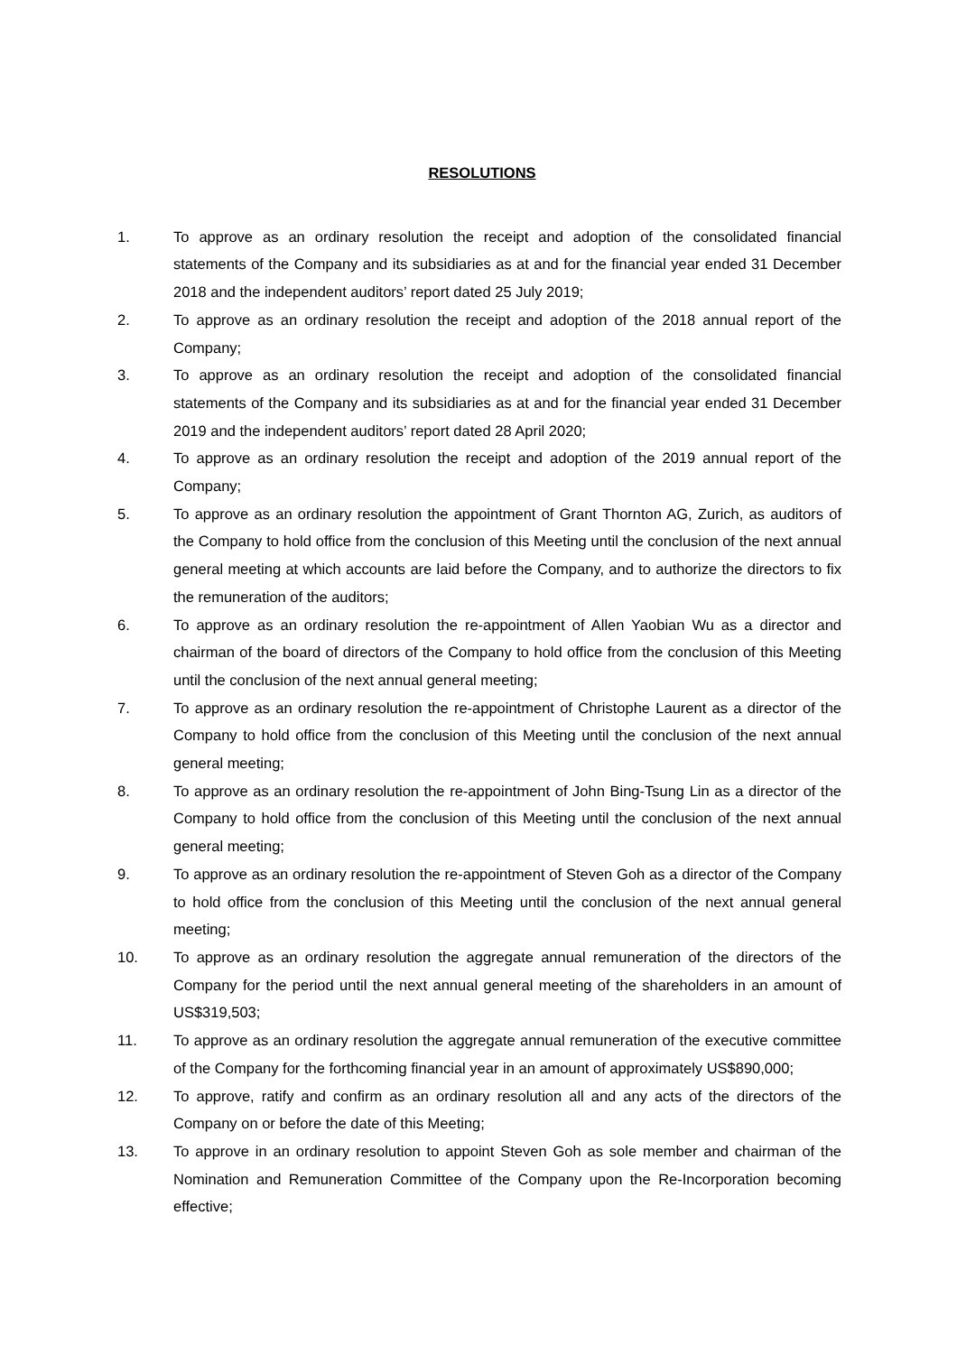RESOLUTIONS
1. To approve as an ordinary resolution the receipt and adoption of the consolidated financial statements of the Company and its subsidiaries as at and for the financial year ended 31 December 2018 and the independent auditors’ report dated 25 July 2019;
2. To approve as an ordinary resolution the receipt and adoption of the 2018 annual report of the Company;
3. To approve as an ordinary resolution the receipt and adoption of the consolidated financial statements of the Company and its subsidiaries as at and for the financial year ended 31 December 2019 and the independent auditors’ report dated 28 April 2020;
4. To approve as an ordinary resolution the receipt and adoption of the 2019 annual report of the Company;
5. To approve as an ordinary resolution the appointment of Grant Thornton AG, Zurich, as auditors of the Company to hold office from the conclusion of this Meeting until the conclusion of the next annual general meeting at which accounts are laid before the Company, and to authorize the directors to fix the remuneration of the auditors;
6. To approve as an ordinary resolution the re-appointment of Allen Yaobian Wu as a director and chairman of the board of directors of the Company to hold office from the conclusion of this Meeting until the conclusion of the next annual general meeting;
7. To approve as an ordinary resolution the re-appointment of Christophe Laurent as a director of the Company to hold office from the conclusion of this Meeting until the conclusion of the next annual general meeting;
8. To approve as an ordinary resolution the re-appointment of John Bing-Tsung Lin as a director of the Company to hold office from the conclusion of this Meeting until the conclusion of the next annual general meeting;
9. To approve as an ordinary resolution the re-appointment of Steven Goh as a director of the Company to hold office from the conclusion of this Meeting until the conclusion of the next annual general meeting;
10. To approve as an ordinary resolution the aggregate annual remuneration of the directors of the Company for the period until the next annual general meeting of the shareholders in an amount of US$319,503;
11. To approve as an ordinary resolution the aggregate annual remuneration of the executive committee of the Company for the forthcoming financial year in an amount of approximately US$890,000;
12. To approve, ratify and confirm as an ordinary resolution all and any acts of the directors of the Company on or before the date of this Meeting;
13. To approve in an ordinary resolution to appoint Steven Goh as sole member and chairman of the Nomination and Remuneration Committee of the Company upon the Re-Incorporation becoming effective;